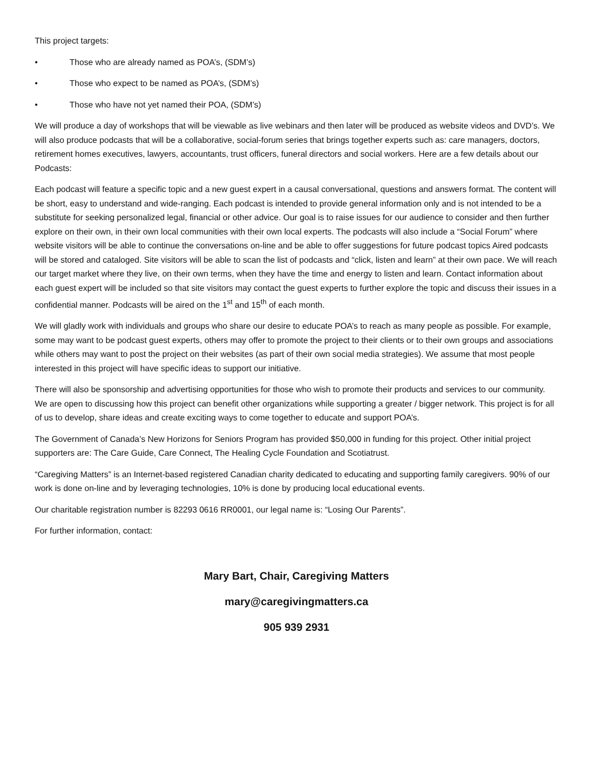This project targets:
• Those who are already named as POA’s, (SDM’s)
• Those who expect to be named as POA’s, (SDM’s)
• Those who have not yet named their POA, (SDM’s)
We will produce a day of workshops that will be viewable as live webinars and then later will be produced as website videos and DVD’s. We will also produce podcasts that will be a collaborative, social-forum series that brings together experts such as: care managers, doctors, retirement homes executives, lawyers, accountants, trust officers, funeral directors and social workers. Here are a few details about our Podcasts:
Each podcast will feature a specific topic and a new guest expert in a causal conversational, questions and answers format. The content will be short, easy to understand and wide-ranging. Each podcast is intended to provide general information only and is not intended to be a substitute for seeking personalized legal, financial or other advice. Our goal is to raise issues for our audience to consider and then further explore on their own, in their own local communities with their own local experts. The podcasts will also include a “Social Forum” where website visitors will be able to continue the conversations on-line and be able to offer suggestions for future podcast topics Aired podcasts will be stored and cataloged. Site visitors will be able to scan the list of podcasts and “click, listen and learn” at their own pace. We will reach our target market where they live, on their own terms, when they have the time and energy to listen and learn. Contact information about each guest expert will be included so that site visitors may contact the guest experts to further explore the topic and discuss their issues in a confidential manner. Podcasts will be aired on the 1<sup>st</sup> and 15<sup>th</sup> of each month.
We will gladly work with individuals and groups who share our desire to educate POA’s to reach as many people as possible. For example, some may want to be podcast guest experts, others may offer to promote the project to their clients or to their own groups and associations while others may want to post the project on their websites (as part of their own social media strategies). We assume that most people interested in this project will have specific ideas to support our initiative.
There will also be sponsorship and advertising opportunities for those who wish to promote their products and services to our community. We are open to discussing how this project can benefit other organizations while supporting a greater / bigger network. This project is for all of us to develop, share ideas and create exciting ways to come together to educate and support POA’s.
The Government of Canada’s New Horizons for Seniors Program has provided $50,000 in funding for this project. Other initial project supporters are: The Care Guide, Care Connect, The Healing Cycle Foundation and Scotiatrust.
“Caregiving Matters” is an Internet-based registered Canadian charity dedicated to educating and supporting family caregivers. 90% of our work is done on-line and by leveraging technologies, 10% is done by producing local educational events.
Our charitable registration number is 82293 0616 RR0001, our legal name is: “Losing Our Parents”.
For further information, contact:
Mary Bart, Chair, Caregiving Matters
mary@caregivingmatters.ca
905 939 2931